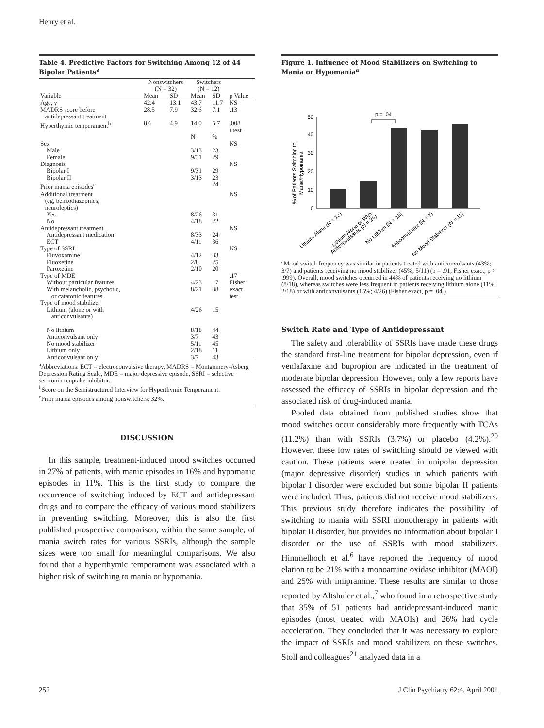Henry et al.
Table 4. Predictive Factors for Switching Among 12 of 44 Bipolar Patients<sup>a</sup>
| | Nonswitchers (N = 32) | | Switchers (N = 12) | | |
| --- | --- | --- | --- | --- | --- |
| Variable | Mean | SD | Mean | SD | p Value |
| Age, y | 42.4 | 13.1 | 43.7 | 11.7 | NS |
| MADRS score before antidepressant treatment | 28.5 | 7.9 | 32.6 | 7.1 | .13 |
| Hyperthymic temperament<sup>b</sup> | 8.6 | 4.9 | 14.0 | 5.7 | .008 t test |
| | | | N | % | |
| Sex | | | | | NS |
| Male | | | 3/13 | 23 | |
| Female | | | 9/31 | 29 | |
| Diagnosis | | | | | NS |
| Bipolar I | | | 9/31 | 29 | |
| Bipolar II | | | 3/13 | 23 | |
| Prior mania episodes<sup>c</sup> | | | | 24 | |
| Additional treatment (eg, benzodiazepines, neuroleptics) | | | | | NS |
| Yes | | | 8/26 | 31 | |
| No | | | 4/18 | 22 | |
| Antidepressant treatment | | | | | NS |
| Antidepressant medication | | | 8/33 | 24 | |
| ECT | | | 4/11 | 36 | |
| Type of SSRI | | | | | NS |
| Fluvoxamine | | | 4/12 | 33 | |
| Fluoxetine | | | 2/8 | 25 | |
| Paroxetine | | | 2/10 | 20 | |
| Type of MDE | | | | | .17 |
| Without particular features | | | 4/23 | 17 | Fisher |
| With melancholic, psychotic, or catatonic features | | | 8/21 | 38 | exact test |
| Type of mood stabilizer | | | | | |
| Lithium (alone or with anticonvulsants) | | | 4/26 | 15 | |
| No lithium | | | 8/18 | 44 | |
| Anticonvulsant only | | | 3/7 | 43 | |
| No mood stabilizer | | | 5/11 | 45 | |
| Lithium only | | | 2/18 | 11 | |
| Anticonvulsant only | | | 3/7 | 43 | |
<sup>a</sup> Abbreviations: ECT = electroconvulsive therapy, MADRS = Montgomery-Asberg Depression Rating Scale, MDE = major depressive episode, SSRI = selective serotonin reuptake inhibitor.
<sup>b</sup> Score on the Semistructured Interview for Hyperthymic Temperament.
<sup>c</sup> Prior mania episodes among nonswitchers: 32%.
DISCUSSION
In this sample, treatment-induced mood switches occurred in 27% of patients, with manic episodes in 16% and hypomanic episodes in 11%. This is the first study to compare the occurrence of switching induced by ECT and antidepressant drugs and to compare the efficacy of various mood stabilizers in preventing switching. Moreover, this is also the first published prospective comparison, within the same sample, of mania switch rates for various SSRIs, although the sample sizes were too small for meaningful comparisons. We also found that a hyperthymic temperament was associated with a higher risk of switching to mania or hypomania.
Figure 1. Influence of Mood Stabilizers on Switching to Mania or Hypomania<sup>a</sup>
% of Patients Switching to
Mania/Hypomania
0
10
20
30
40
50
p = .04
Lithium Alone (N = 18)
Lithium Alone or With
Anticonvulsants (N = 26)
No Lithium (N = 18)
Anticonvulsant (N = 7)
No Mood Stabilizer (N = 11)
<sup>a</sup> Mood switch frequency was similar in patients treated with anticonvulsants (43%; 3/7) and patients receiving no mood stabilizer (45%; 5/11) (p = .91; Fisher exact, p > .999). Overall, mood switches occurred in 44% of patients receiving no lithium (8/18), whereas switches were less frequent in patients receiving lithium alone (11%; 2/18) or with anticonvulsants (15%; 4/26) (Fisher exact, p = .04 ).
Switch Rate and Type of Antidepressant
The safety and tolerability of SSRIs have made these drugs the standard first-line treatment for bipolar depression, even if venlafaxine and bupropion are indicated in the treatment of moderate bipolar depression. However, only a few reports have assessed the efficacy of SSRIs in bipolar depression and the associated risk of drug-induced mania.
Pooled data obtained from published studies show that mood switches occur considerably more frequently with TCAs (11.2%) than with SSRIs (3.7%) or placebo (4.2%).<sup>20</sup> However, these low rates of switching should be viewed with caution. These patients were treated in unipolar depression (major depressive disorder) studies in which patients with bipolar I disorder were excluded but some bipolar II patients were included. Thus, patients did not receive mood stabilizers. This previous study therefore indicates the possibility of switching to mania with SSRI monotherapy in patients with bipolar II disorder, but provides no information about bipolar I disorder or the use of SSRIs with mood stabilizers. Himmelhoch et al.<sup>6</sup> have reported the frequency of mood elation to be 21% with a monoamine oxidase inhibitor (MAOI) and 25% with imipramine. These results are similar to those reported by Altshuler et al.,<sup>7</sup> who found in a retrospective study that 35% of 51 patients had antidepressant-induced manic episodes (most treated with MAOIs) and 26% had cycle acceleration. They concluded that it was necessary to explore the impact of SSRIs and mood stabilizers on these switches. Stoll and colleagues<sup>21</sup> analyzed data in a
252
J Clin Psychiatry 62:4, April 2001